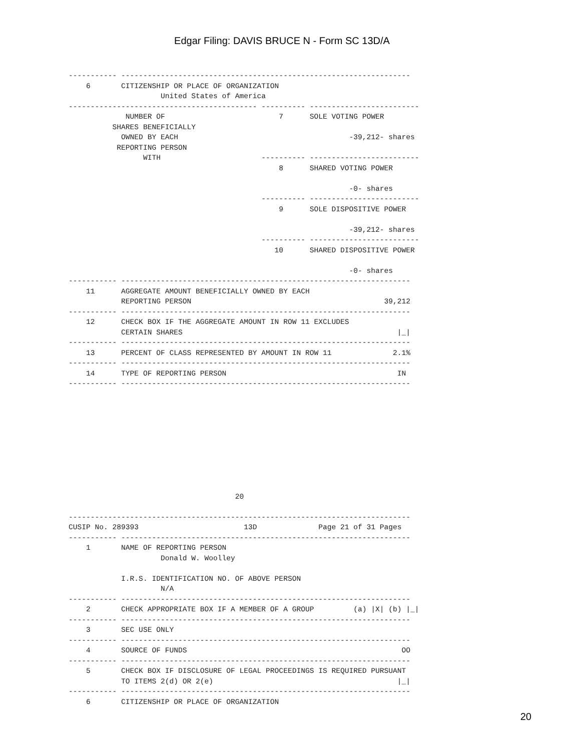Edgar Filing: DAVIS BRUCE N - Form SC 13D/A
----------- ------------------------------------------------------------------
    6       CITIZENSHIP OR PLACE OF ORGANIZATION
                     United States of America
------------------------------------------- ---------- -------------------------
             NUMBER OF                          7      SOLE VOTING POWER
          SHARES BENEFICIALLY
            OWNED BY EACH                                       -39,212- shares
           REPORTING PERSON
                 WITH                       ---------- -------------------------
                                                8      SHARED VOTING POWER

                                                                -0- shares
                                            ---------- -------------------------
                                                9      SOLE DISPOSITIVE POWER

                                                                -39,212- shares
                                            ---------- -------------------------
                                               10      SHARED DISPOSITIVE POWER

                                                                -0- shares
----------- ------------------------------------------------------------------
    11      AGGREGATE AMOUNT BENEFICIALLY OWNED BY EACH
            REPORTING PERSON                                            39,212
----------- ------------------------------------------------------------------
    12      CHECK BOX IF THE AGGREGATE AMOUNT IN ROW 11 EXCLUDES
            CERTAIN SHARES                                                 |_|
----------- ------------------------------------------------------------------
    13      PERCENT OF CLASS REPRESENTED BY AMOUNT IN ROW 11              2.1%
----------- ------------------------------------------------------------------
    14      TYPE OF REPORTING PERSON                                       IN
----------- ------------------------------------------------------------------










                                      20

------------------------------------------------------------------------------
CUSIP No. 289393                        13D              Page 21 of 31 Pages
----------- ------------------------------------------------------------------
    1       NAME OF REPORTING PERSON
                     Donald W. Woolley

            I.R.S. IDENTIFICATION NO. OF ABOVE PERSON
                     N/A
----------- ------------------------------------------------------------------
    2       CHECK APPROPRIATE BOX IF A MEMBER OF A GROUP         (a) |X| (b) |_|
----------- ------------------------------------------------------------------
    3       SEC USE ONLY
----------- ------------------------------------------------------------------
    4       SOURCE OF FUNDS                                                 OO
----------- ------------------------------------------------------------------
    5       CHECK BOX IF DISCLOSURE OF LEGAL PROCEEDINGS IS REQUIRED PURSUANT
            TO ITEMS 2(d) OR 2(e)                                          |_|
----------- ------------------------------------------------------------------
    6       CITIZENSHIP OR PLACE OF ORGANIZATION
20